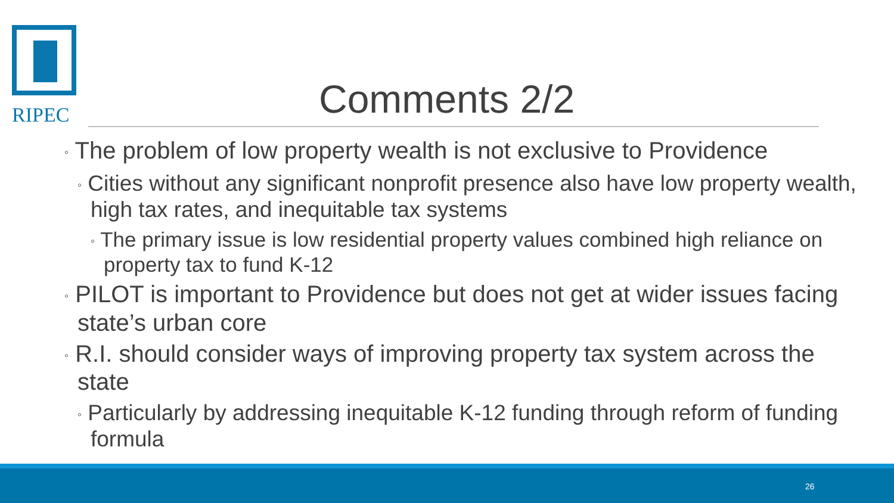RIPEC Comments 2/2
◦ The problem of low property wealth is not exclusive to Providence
◦ Cities without any significant nonprofit presence also have low property wealth, high tax rates, and inequitable tax systems
◦ The primary issue is low residential property values combined high reliance on property tax to fund K-12
◦ PILOT is important to Providence but does not get at wider issues facing state’s urban core
◦ R.I. should consider ways of improving property tax system across the state
◦ Particularly by addressing inequitable K-12 funding through reform of funding formula
26